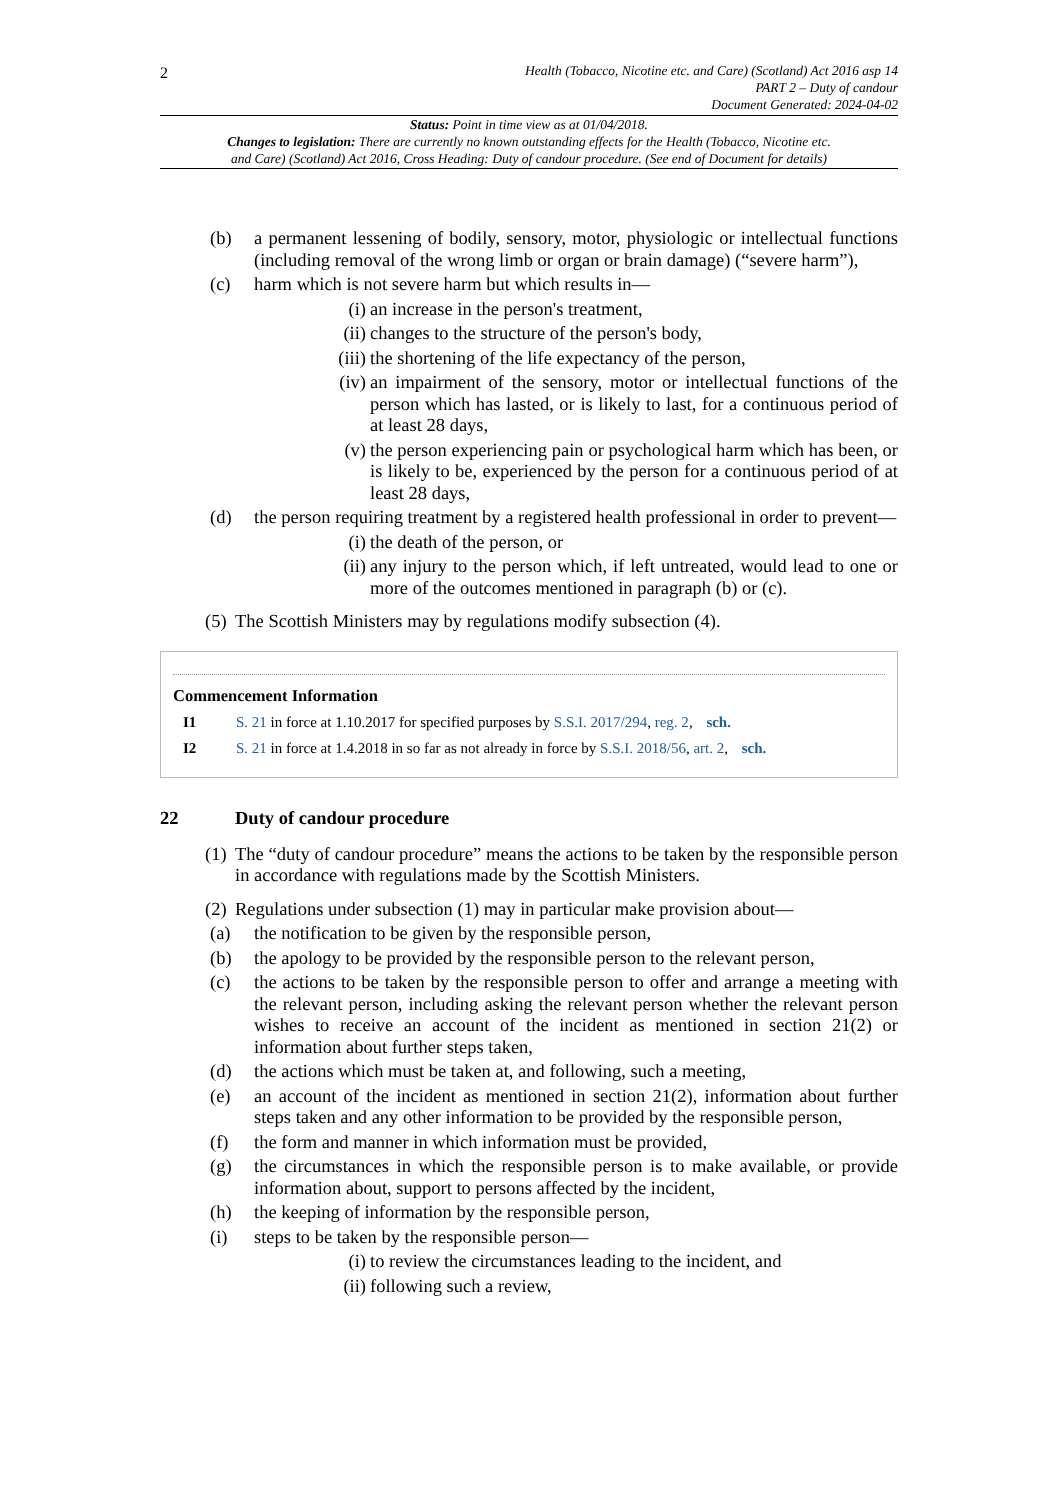2
Health (Tobacco, Nicotine etc. and Care) (Scotland) Act 2016 asp 14
PART 2 – Duty of candour
Document Generated: 2024-04-02
Status: Point in time view as at 01/04/2018.
Changes to legislation: There are currently no known outstanding effects for the Health (Tobacco, Nicotine etc.
and Care) (Scotland) Act 2016, Cross Heading: Duty of candour procedure. (See end of Document for details)
(b) a permanent lessening of bodily, sensory, motor, physiologic or intellectual functions (including removal of the wrong limb or organ or brain damage) (“severe harm”),
(c) harm which is not severe harm but which results in—
(i) an increase in the person's treatment,
(ii) changes to the structure of the person's body,
(iii) the shortening of the life expectancy of the person,
(iv) an impairment of the sensory, motor or intellectual functions of the person which has lasted, or is likely to last, for a continuous period of at least 28 days,
(v) the person experiencing pain or psychological harm which has been, or is likely to be, experienced by the person for a continuous period of at least 28 days,
(d) the person requiring treatment by a registered health professional in order to prevent—
(i) the death of the person, or
(ii) any injury to the person which, if left untreated, would lead to one or more of the outcomes mentioned in paragraph (b) or (c).
(5) The Scottish Ministers may by regulations modify subsection (4).
Commencement Information
I1 S. 21 in force at 1.10.2017 for specified purposes by S.S.I. 2017/294, reg. 2, sch.
I2 S. 21 in force at 1.4.2018 in so far as not already in force by S.S.I. 2018/56, art. 2, sch.
22 Duty of candour procedure
(1) The “duty of candour procedure” means the actions to be taken by the responsible person in accordance with regulations made by the Scottish Ministers.
(2) Regulations under subsection (1) may in particular make provision about—
(a) the notification to be given by the responsible person,
(b) the apology to be provided by the responsible person to the relevant person,
(c) the actions to be taken by the responsible person to offer and arrange a meeting with the relevant person, including asking the relevant person whether the relevant person wishes to receive an account of the incident as mentioned in section 21(2) or information about further steps taken,
(d) the actions which must be taken at, and following, such a meeting,
(e) an account of the incident as mentioned in section 21(2), information about further steps taken and any other information to be provided by the responsible person,
(f) the form and manner in which information must be provided,
(g) the circumstances in which the responsible person is to make available, or provide information about, support to persons affected by the incident,
(h) the keeping of information by the responsible person,
(i) steps to be taken by the responsible person—
(i) to review the circumstances leading to the incident, and
(ii) following such a review,